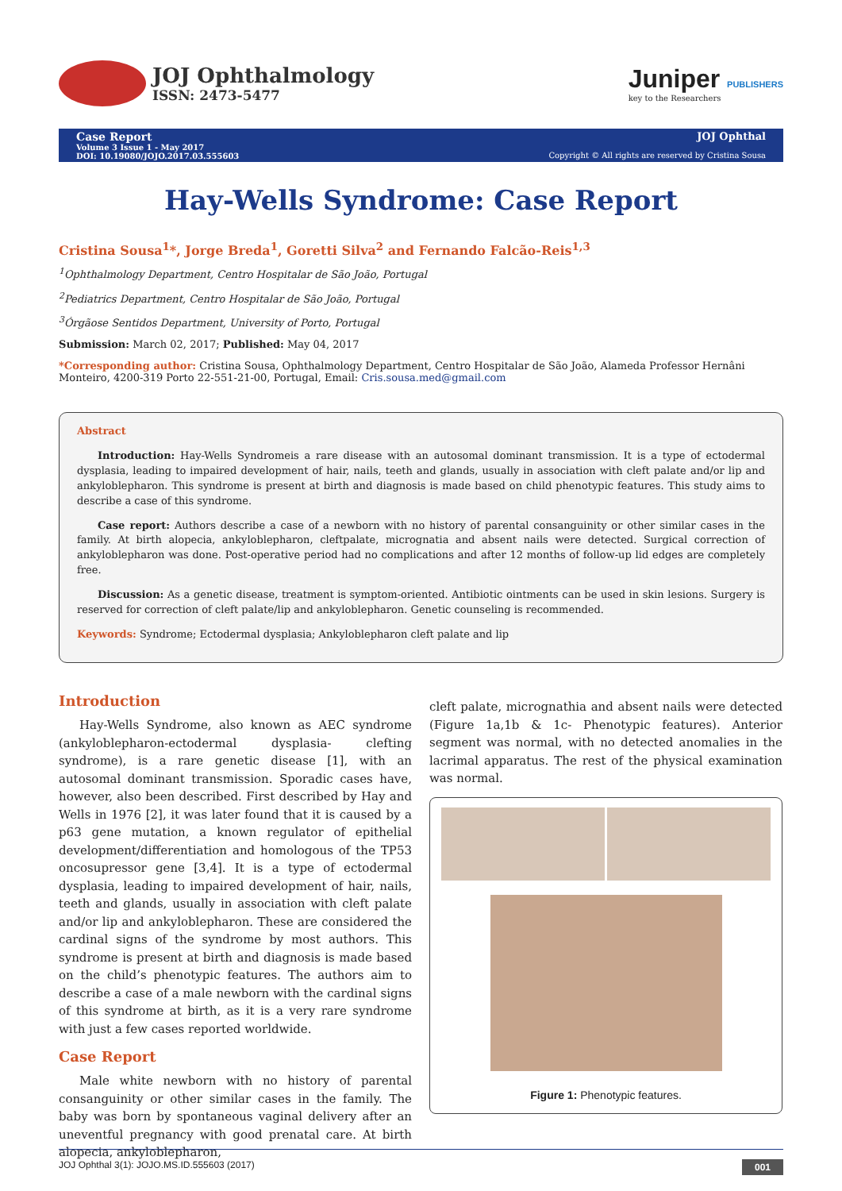JOJ Ophthalmology
ISSN: 2473-5477
Juniper PUBLISHERS
key to the Researchers
Case Report
Volume 3 Issue 1 - May 2017
DOI: 10.19080/JOJO.2017.03.555603
JOJ Ophthal
Copyright © All rights are reserved by Cristina Sousa
Hay-Wells Syndrome: Case Report
Cristina Sousa<sup>1</sup>*, Jorge Breda<sup>1</sup>, Goretti Silva<sup>2</sup> and Fernando Falcão-Reis<sup>1,3</sup>
<sup>1</sup> Ophthalmology Department, Centro Hospitalar de São João, Portugal
<sup>2</sup> Pediatrics Department, Centro Hospitalar de São João, Portugal
<sup>3</sup> Órgãose Sentidos Department, University of Porto, Portugal
Submission: March 02, 2017; Published: May 04, 2017
*Corresponding author: Cristina Sousa, Ophthalmology Department, Centro Hospitalar de São João, Alameda Professor Hernâni Monteiro, 4200-319 Porto 22-551-21-00, Portugal, Email: Cris.sousa.med@gmail.com
Abstract
Introduction: Hay-Wells Syndromeis a rare disease with an autosomal dominant transmission. It is a type of ectodermal dysplasia, leading to impaired development of hair, nails, teeth and glands, usually in association with cleft palate and/or lip and ankyloblepharon. This syndrome is present at birth and diagnosis is made based on child phenotypic features. This study aims to describe a case of this syndrome.
Case report: Authors describe a case of a newborn with no history of parental consanguinity or other similar cases in the family. At birth alopecia, ankyloblepharon, cleftpalate, micrognatia and absent nails were detected. Surgical correction of ankyloblepharon was done. Post-operative period had no complications and after 12 months of follow-up lid edges are completely free.
Discussion: As a genetic disease, treatment is symptom-oriented. Antibiotic ointments can be used in skin lesions. Surgery is reserved for correction of cleft palate/lip and ankyloblepharon. Genetic counseling is recommended.
Keywords: Syndrome; Ectodermal dysplasia; Ankyloblepharon cleft palate and lip
Introduction
Hay-Wells Syndrome, also known as AEC syndrome (ankyloblepharon-ectodermal dysplasia- clefting syndrome), is a rare genetic disease [1], with an autosomal dominant transmission. Sporadic cases have, however, also been described. First described by Hay and Wells in 1976 [2], it was later found that it is caused by a p63 gene mutation, a known regulator of epithelial development/differentiation and homologous of the TP53 oncosupressor gene [3,4]. It is a type of ectodermal dysplasia, leading to impaired development of hair, nails, teeth and glands, usually in association with cleft palate and/or lip and ankyloblepharon. These are considered the cardinal signs of the syndrome by most authors. This syndrome is present at birth and diagnosis is made based on the child’s phenotypic features. The authors aim to describe a case of a male newborn with the cardinal signs of this syndrome at birth, as it is a very rare syndrome with just a few cases reported worldwide.
Case Report
Male white newborn with no history of parental consanguinity or other similar cases in the family. The baby was born by spontaneous vaginal delivery after an uneventful pregnancy with good prenatal care. At birth alopecia, ankyloblepharon,
cleft palate, micrognathia and absent nails were detected (Figure 1a,1b & 1c- Phenotypic features). Anterior segment was normal, with no detected anomalies in the lacrimal apparatus. The rest of the physical examination was normal.
Figure 1: Phenotypic features.
JOJ Ophthal 3(1): JOJO.MS.ID.555603 (2017) 001